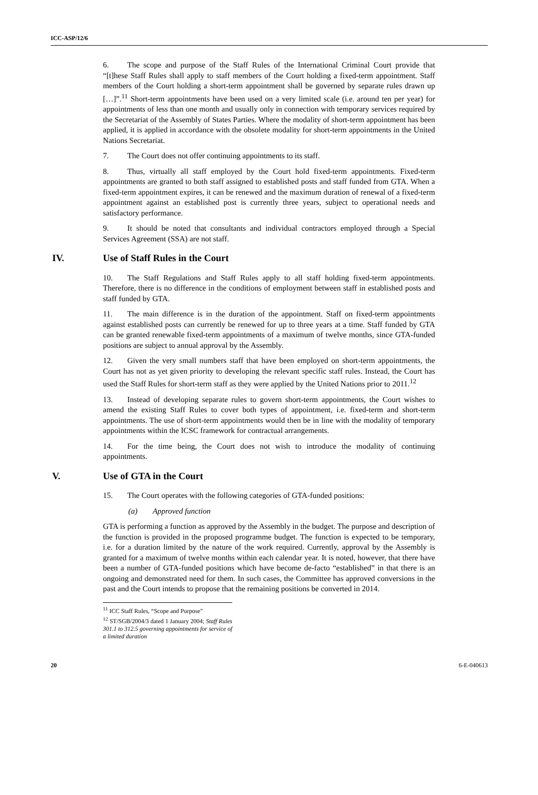ICC-ASP/12/6
6. The scope and purpose of the Staff Rules of the International Criminal Court provide that “[t]hese Staff Rules shall apply to staff members of the Court holding a fixed-term appointment. Staff members of the Court holding a short-term appointment shall be governed by separate rules drawn up […]”.<sup>11</sup> Short-term appointments have been used on a very limited scale (i.e. around ten per year) for appointments of less than one month and usually only in connection with temporary services required by the Secretariat of the Assembly of States Parties. Where the modality of short-term appointment has been applied, it is applied in accordance with the obsolete modality for short-term appointments in the United Nations Secretariat.
7. The Court does not offer continuing appointments to its staff.
8. Thus, virtually all staff employed by the Court hold fixed-term appointments. Fixed-term appointments are granted to both staff assigned to established posts and staff funded from GTA. When a fixed-term appointment expires, it can be renewed and the maximum duration of renewal of a fixed-term appointment against an established post is currently three years, subject to operational needs and satisfactory performance.
9. It should be noted that consultants and individual contractors employed through a Special Services Agreement (SSA) are not staff.
IV. Use of Staff Rules in the Court
10. The Staff Regulations and Staff Rules apply to all staff holding fixed-term appointments. Therefore, there is no difference in the conditions of employment between staff in established posts and staff funded by GTA.
11. The main difference is in the duration of the appointment. Staff on fixed-term appointments against established posts can currently be renewed for up to three years at a time. Staff funded by GTA can be granted renewable fixed-term appointments of a maximum of twelve months, since GTA-funded positions are subject to annual approval by the Assembly.
12. Given the very small numbers staff that have been employed on short-term appointments, the Court has not as yet given priority to developing the relevant specific staff rules. Instead, the Court has used the Staff Rules for short-term staff as they were applied by the United Nations prior to 2011.<sup>12</sup>
13. Instead of developing separate rules to govern short-term appointments, the Court wishes to amend the existing Staff Rules to cover both types of appointment, i.e. fixed-term and short-term appointments. The use of short-term appointments would then be in line with the modality of temporary appointments within the ICSC framework for contractual arrangements.
14. For the time being, the Court does not wish to introduce the modality of continuing appointments.
V. Use of GTA in the Court
15. The Court operates with the following categories of GTA-funded positions:
(a) Approved function
GTA is performing a function as approved by the Assembly in the budget. The purpose and description of the function is provided in the proposed programme budget. The function is expected to be temporary, i.e. for a duration limited by the nature of the work required. Currently, approval by the Assembly is granted for a maximum of twelve months within each calendar year. It is noted, however, that there have been a number of GTA-funded positions which have become de-facto “established” in that there is an ongoing and demonstrated need for them. In such cases, the Committee has approved conversions in the past and the Court intends to propose that the remaining positions be converted in 2014.
<sup>11</sup> ICC Staff Rules, “Scope and Purpose”
<sup>12</sup> ST/SGB/2004/3 dated 1 January 2004; Staff Rules 301.1 to 312.5 governing appointments for service of a limited duration
20 6-E-040613